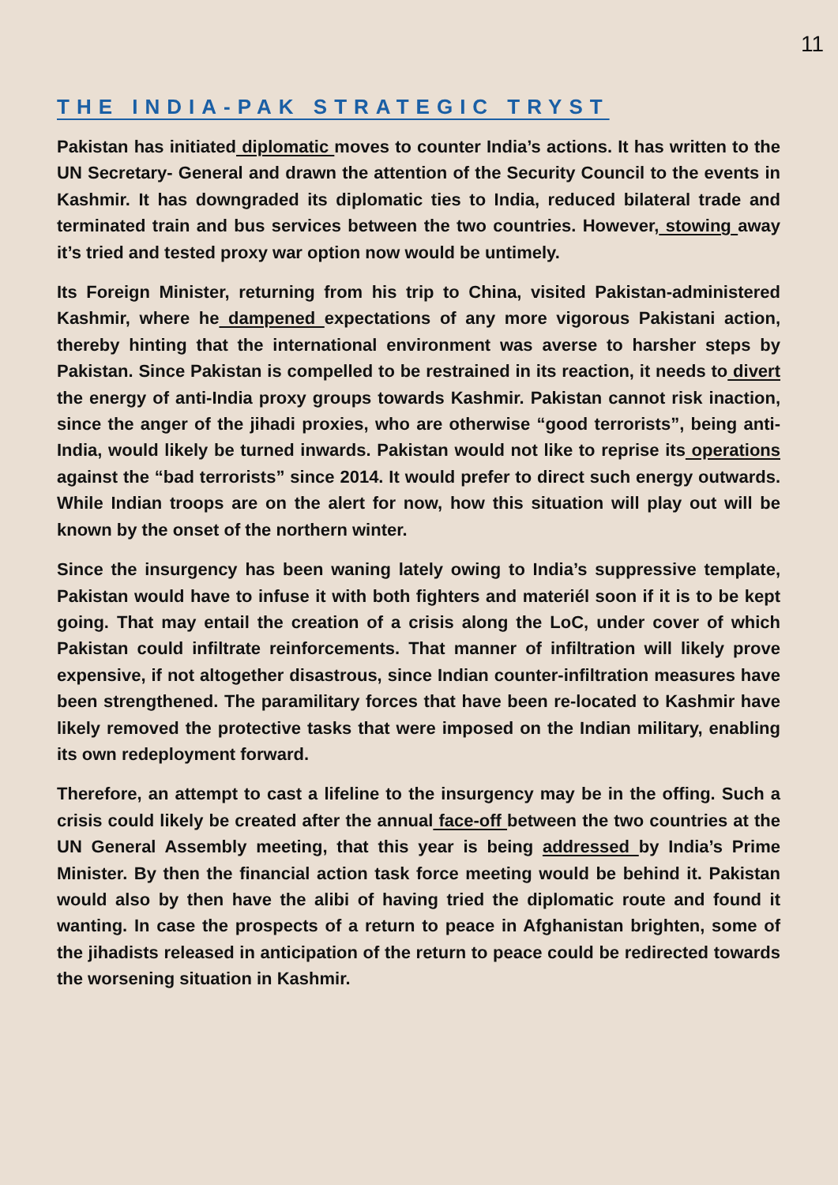11
THE INDIA-PAK STRATEGIC TRYST
Pakistan has initiated diplomatic moves to counter India’s actions. It has written to the UN Secretary- General and drawn the attention of the Security Council to the events in Kashmir. It has downgraded its diplomatic ties to India, reduced bilateral trade and terminated train and bus services between the two countries. However, stowing away it’s tried and tested proxy war option now would be untimely.
Its Foreign Minister, returning from his trip to China, visited Pakistan-administered Kashmir, where he dampened expectations of any more vigorous Pakistani action, thereby hinting that the international environment was averse to harsher steps by Pakistan. Since Pakistan is compelled to be restrained in its reaction, it needs to divert the energy of anti-India proxy groups towards Kashmir. Pakistan cannot risk inaction, since the anger of the jihadi proxies, who are otherwise “good terrorists”, being anti-India, would likely be turned inwards. Pakistan would not like to reprise its operations against the “bad terrorists” since 2014. It would prefer to direct such energy outwards. While Indian troops are on the alert for now, how this situation will play out will be known by the onset of the northern winter.
Since the insurgency has been waning lately owing to India’s suppressive template, Pakistan would have to infuse it with both fighters and materiél soon if it is to be kept going. That may entail the creation of a crisis along the LoC, under cover of which Pakistan could infiltrate reinforcements. That manner of infiltration will likely prove expensive, if not altogether disastrous, since Indian counter-infiltration measures have been strengthened. The paramilitary forces that have been re-located to Kashmir have likely removed the protective tasks that were imposed on the Indian military, enabling its own redeployment forward.
Therefore, an attempt to cast a lifeline to the insurgency may be in the offing. Such a crisis could likely be created after the annual face-off between the two countries at the UN General Assembly meeting, that this year is being addressed by India’s Prime Minister. By then the financial action task force meeting would be behind it. Pakistan would also by then have the alibi of having tried the diplomatic route and found it wanting. In case the prospects of a return to peace in Afghanistan brighten, some of the jihadists released in anticipation of the return to peace could be redirected towards the worsening situation in Kashmir.